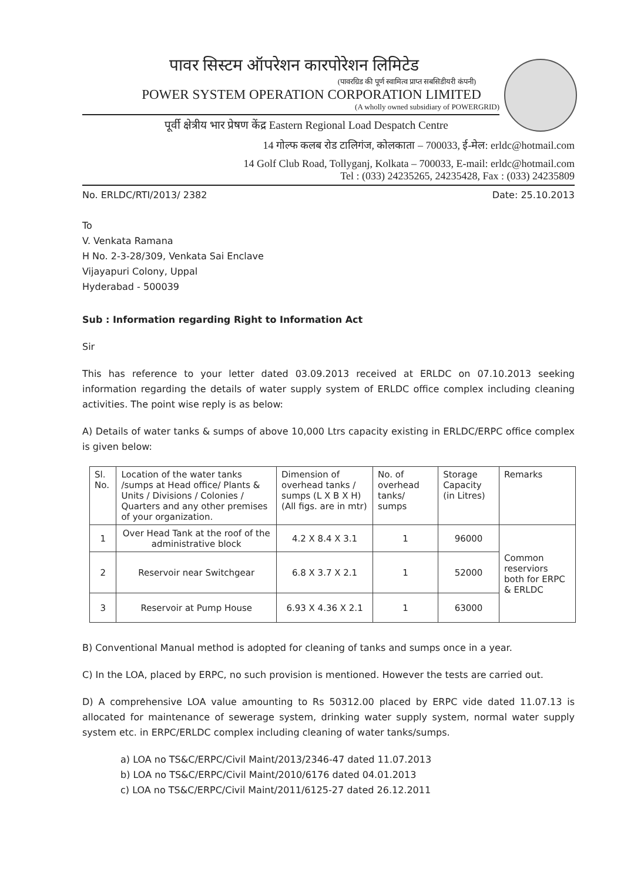पावर सिस्टम ऑपरेशन कारपोरेशन लिमिटेड
(पावरग्रिड की पूर्ण स्वामित्व प्राप्त सबसिडीयरी कंपनी)
POWER SYSTEM OPERATION CORPORATION LIMITED
(A wholly owned subsidiary of POWERGRID)
पूर्वी क्षेत्रीय भार प्रेषण केंद्र Eastern Regional Load Despatch Centre
14 गोल्फ कलब रोड टालिगंज, कोलकाता – 700033, ई-मेल: erldc@hotmail.com
14 Golf Club Road, Tollyganj, Kolkata – 700033, E-mail: erldc@hotmail.com
Tel : (033) 24235265, 24235428, Fax : (033) 24235809
No. ERLDC/RTI/2013/ 2382 Date: 25.10.2013
To
V. Venkata Ramana
H No. 2-3-28/309, Venkata Sai Enclave
Vijayapuri Colony, Uppal
Hyderabad - 500039
Sub : Information regarding Right to Information Act
Sir
This has reference to your letter dated 03.09.2013 received at ERLDC on 07.10.2013 seeking information regarding the details of water supply system of ERLDC office complex including cleaning activities. The point wise reply is as below:
A) Details of water tanks & sumps of above 10,000 Ltrs capacity existing in ERLDC/ERPC office complex is given below:
| Sl. No. | Location of the water tanks /sumps at Head office/ Plants & Units / Divisions / Colonies / Quarters and any other premises of your organization. | Dimension of overhead tanks / sumps (L X B X H) (All figs. are in mtr) | No. of overhead tanks/ sumps | Storage Capacity (in Litres) | Remarks |
| --- | --- | --- | --- | --- | --- |
| 1 | Over Head Tank at the roof of the administrative block | 4.2 X 8.4 X 3.1 | 1 | 96000 | Common reserviors both for ERPC & ERLDC |
| 2 | Reservoir near Switchgear | 6.8 X 3.7 X 2.1 | 1 | 52000 | |
| 3 | Reservoir at Pump House | 6.93 X 4.36 X 2.1 | 1 | 63000 | |
B) Conventional Manual method is adopted for cleaning of tanks and sumps once in a year.
C) In the LOA, placed by ERPC, no such provision is mentioned. However the tests are carried out.
D) A comprehensive LOA value amounting to Rs 50312.00 placed by ERPC vide dated 11.07.13 is allocated for maintenance of sewerage system, drinking water supply system, normal water supply system etc. in ERPC/ERLDC complex including cleaning of water tanks/sumps.
a) LOA no TS&C/ERPC/Civil Maint/2013/2346-47 dated 11.07.2013
b) LOA no TS&C/ERPC/Civil Maint/2010/6176 dated 04.01.2013
c) LOA no TS&C/ERPC/Civil Maint/2011/6125-27 dated 26.12.2011